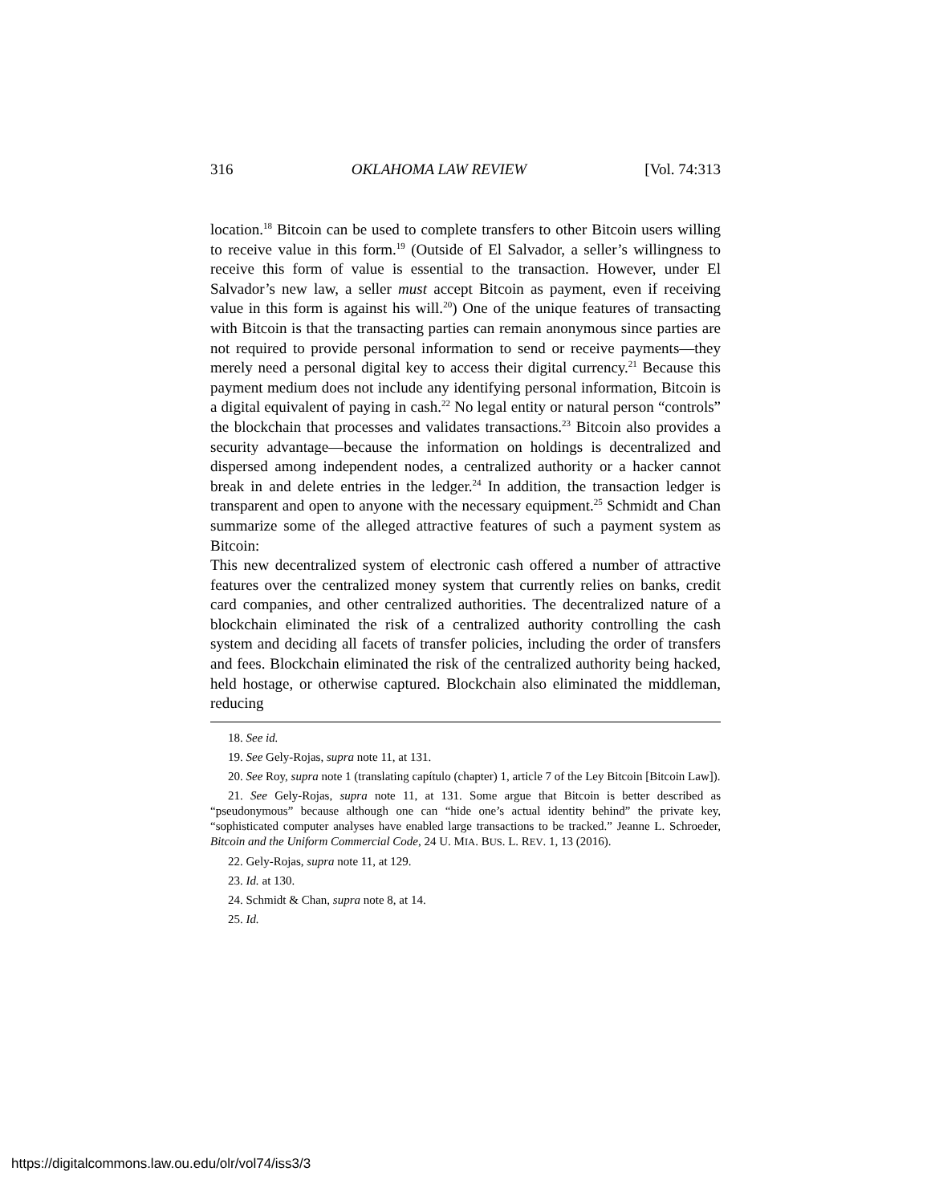316 OKLAHOMA LAW REVIEW [Vol. 74:313
location.<sup>18</sup> Bitcoin can be used to complete transfers to other Bitcoin users willing to receive value in this form.<sup>19</sup> (Outside of El Salvador, a seller’s willingness to receive this form of value is essential to the transaction. However, under El Salvador’s new law, a seller must accept Bitcoin as payment, even if receiving value in this form is against his will.<sup>20</sup>) One of the unique features of transacting with Bitcoin is that the transacting parties can remain anonymous since parties are not required to provide personal information to send or receive payments—they merely need a personal digital key to access their digital currency.<sup>21</sup> Because this payment medium does not include any identifying personal information, Bitcoin is a digital equivalent of paying in cash.<sup>22</sup> No legal entity or natural person “controls” the blockchain that processes and validates transactions.<sup>23</sup> Bitcoin also provides a security advantage—because the information on holdings is decentralized and dispersed among independent nodes, a centralized authority or a hacker cannot break in and delete entries in the ledger.<sup>24</sup> In addition, the transaction ledger is transparent and open to anyone with the necessary equipment.<sup>25</sup> Schmidt and Chan summarize some of the alleged attractive features of such a payment system as Bitcoin:
This new decentralized system of electronic cash offered a number of attractive features over the centralized money system that currently relies on banks, credit card companies, and other centralized authorities. The decentralized nature of a blockchain eliminated the risk of a centralized authority controlling the cash system and deciding all facets of transfer policies, including the order of transfers and fees. Blockchain eliminated the risk of the centralized authority being hacked, held hostage, or otherwise captured. Blockchain also eliminated the middleman, reducing
18. See id.
19. See Gely-Rojas, supra note 11, at 131.
20. See Roy, supra note 1 (translating capítulo (chapter) 1, article 7 of the Ley Bitcoin [Bitcoin Law]).
21. See Gely-Rojas, supra note 11, at 131. Some argue that Bitcoin is better described as “pseudonymous” because although one can “hide one’s actual identity behind” the private key, “sophisticated computer analyses have enabled large transactions to be tracked.” Jeanne L. Schroeder, Bitcoin and the Uniform Commercial Code, 24 U. MIA. BUS. L. REV. 1, 13 (2016).
22. Gely-Rojas, supra note 11, at 129.
23. Id. at 130.
24. Schmidt & Chan, supra note 8, at 14.
25. Id.
https://digitalcommons.law.ou.edu/olr/vol74/iss3/3